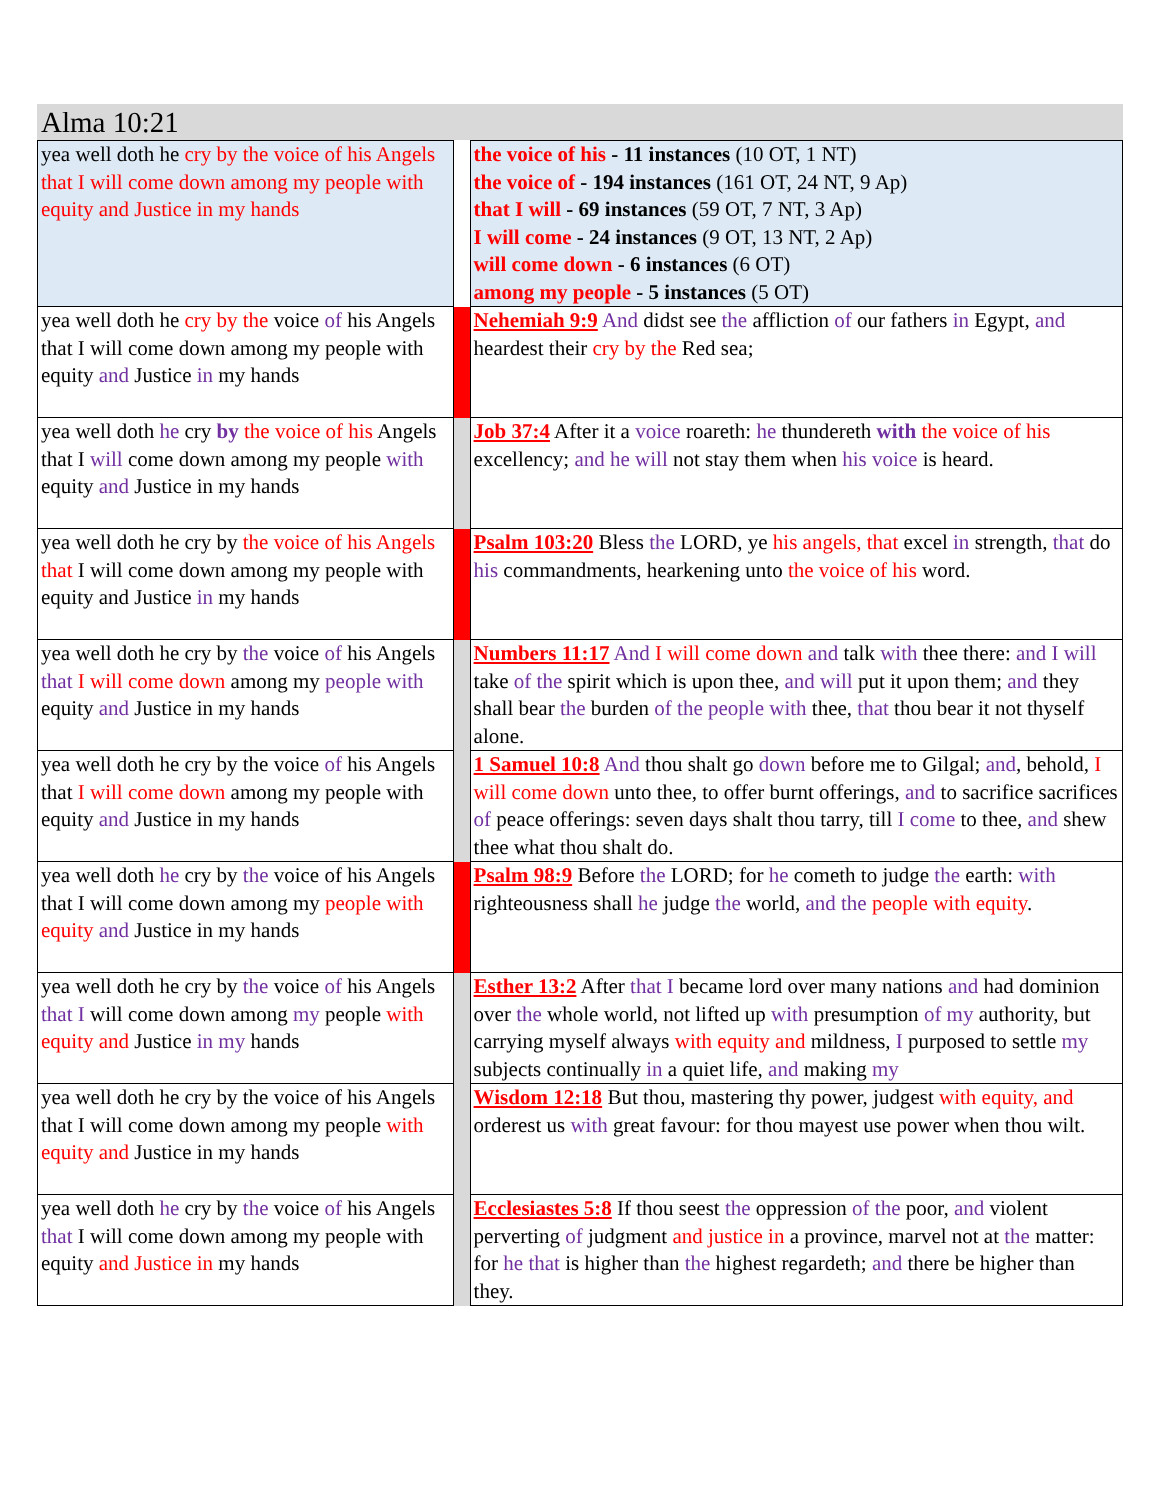Alma 10:21
| yea well doth he cry by the voice of his Angels that I will come down among my people with equity and Justice in my hands | | the voice of his - 11 instances (10 OT, 1 NT) the voice of - 194 instances (161 OT, 24 NT, 9 Ap) that I will - 69 instances (59 OT, 7 NT, 3 Ap) I will come - 24 instances (9 OT, 13 NT, 2 Ap) will come down - 6 instances (6 OT) among my people - 5 instances (5 OT) |
| yea well doth he cry by the voice of his Angels that I will come down among my people with equity and Justice in my hands | | Nehemiah 9:9 And didst see the affliction of our fathers in Egypt, and heardest their cry by the Red sea; |
| yea well doth he cry by the voice of his Angels that I will come down among my people with equity and Justice in my hands | | Job 37:4 After it a voice roareth: he thundereth with the voice of his excellency; and he will not stay them when his voice is heard. |
| yea well doth he cry by the voice of his Angels that I will come down among my people with equity and Justice in my hands | | Psalm 103:20 Bless the LORD, ye his angels, that excel in strength, that do his commandments, hearkening unto the voice of his word. |
| yea well doth he cry by the voice of his Angels that I will come down among my people with equity and Justice in my hands | | Numbers 11:17 And I will come down and talk with thee there: and I will take of the spirit which is upon thee, and will put it upon them; and they shall bear the burden of the people with thee, that thou bear it not thyself alone. |
| yea well doth he cry by the voice of his Angels that I will come down among my people with equity and Justice in my hands | | 1 Samuel 10:8 And thou shalt go down before me to Gilgal; and , behold, I will come down unto thee, to offer burnt offerings, and to sacrifice sacrifices of peace offerings: seven days shalt thou tarry, till I come to thee, and shew thee what thou shalt do. |
| yea well doth he cry by the voice of his Angels that I will come down among my people with equity and Justice in my hands | | Psalm 98:9 Before the LORD; for he cometh to judge the earth: with righteousness shall he judge the world, and the people with equity . |
| yea well doth he cry by the voice of his Angels that I will come down among my people with equity and Justice in my hands | | Esther 13:2 After that I became lord over many nations and had dominion over the whole world, not lifted up with presumption of my authority, but carrying myself always with equity and mildness, I purposed to settle my subjects continually in a quiet life, and making my |
| yea well doth he cry by the voice of his Angels that I will come down among my people with equity and Justice in my hands | | Wisdom 12:18 But thou, mastering thy power, judgest with equity, and orderest us with great favour: for thou mayest use power when thou wilt. |
| yea well doth he cry by the voice of his Angels that I will come down among my people with equity and Justice in my hands | | Ecclesiastes 5:8 If thou seest the oppression of the poor, and violent perverting of judgment and justice in a province, marvel not at the matter: for he that is higher than the highest regardeth; and there be higher than they. |